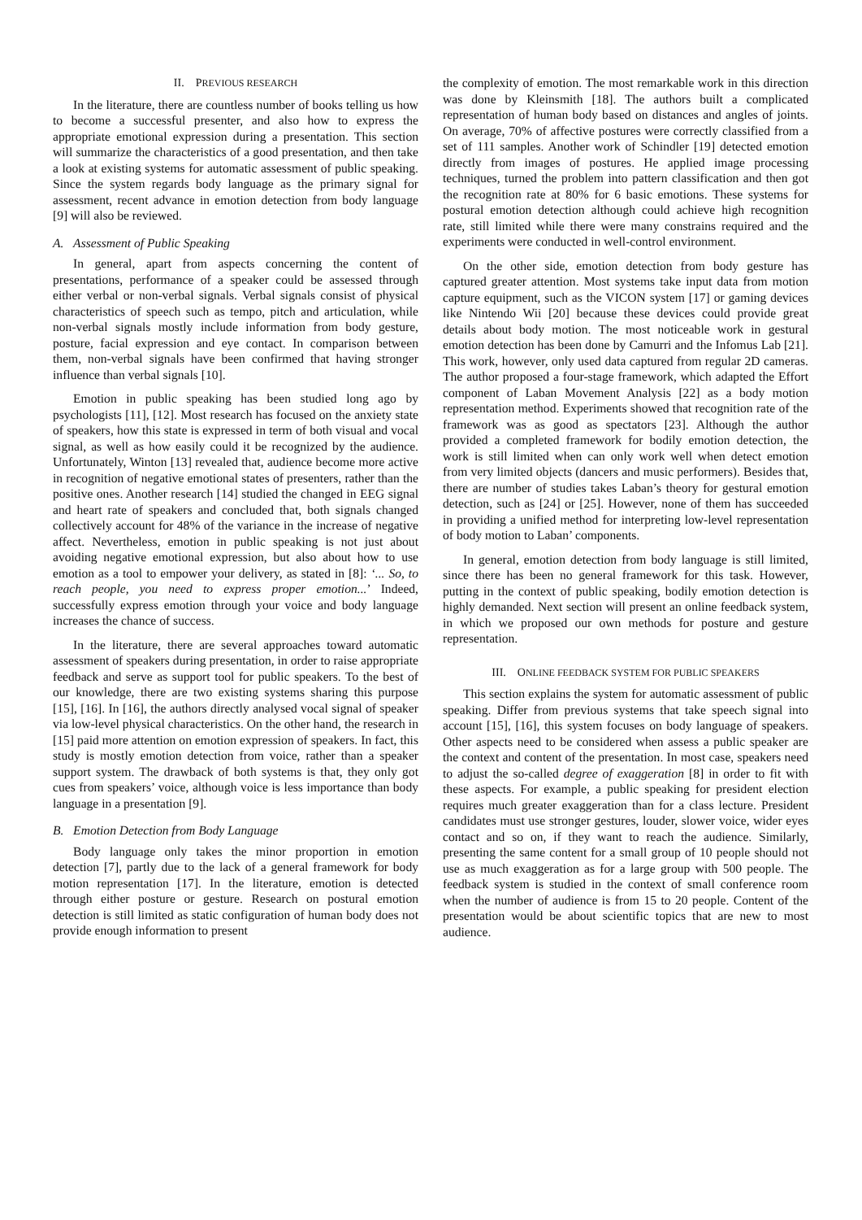II. PREVIOUS RESEARCH
In the literature, there are countless number of books telling us how to become a successful presenter, and also how to express the appropriate emotional expression during a presentation. This section will summarize the characteristics of a good presentation, and then take a look at existing systems for automatic assessment of public speaking. Since the system regards body language as the primary signal for assessment, recent advance in emotion detection from body language [9] will also be reviewed.
A. Assessment of Public Speaking
In general, apart from aspects concerning the content of presentations, performance of a speaker could be assessed through either verbal or non-verbal signals. Verbal signals consist of physical characteristics of speech such as tempo, pitch and articulation, while non-verbal signals mostly include information from body gesture, posture, facial expression and eye contact. In comparison between them, non-verbal signals have been confirmed that having stronger influence than verbal signals [10].
Emotion in public speaking has been studied long ago by psychologists [11], [12]. Most research has focused on the anxiety state of speakers, how this state is expressed in term of both visual and vocal signal, as well as how easily could it be recognized by the audience. Unfortunately, Winton [13] revealed that, audience become more active in recognition of negative emotional states of presenters, rather than the positive ones. Another research [14] studied the changed in EEG signal and heart rate of speakers and concluded that, both signals changed collectively account for 48% of the variance in the increase of negative affect. Nevertheless, emotion in public speaking is not just about avoiding negative emotional expression, but also about how to use emotion as a tool to empower your delivery, as stated in [8]: ‘... So, to reach people, you need to express proper emotion...’ Indeed, successfully express emotion through your voice and body language increases the chance of success.
In the literature, there are several approaches toward automatic assessment of speakers during presentation, in order to raise appropriate feedback and serve as support tool for public speakers. To the best of our knowledge, there are two existing systems sharing this purpose [15], [16]. In [16], the authors directly analysed vocal signal of speaker via low-level physical characteristics. On the other hand, the research in [15] paid more attention on emotion expression of speakers. In fact, this study is mostly emotion detection from voice, rather than a speaker support system. The drawback of both systems is that, they only got cues from speakers’ voice, although voice is less importance than body language in a presentation [9].
B. Emotion Detection from Body Language
Body language only takes the minor proportion in emotion detection [7], partly due to the lack of a general framework for body motion representation [17]. In the literature, emotion is detected through either posture or gesture. Research on postural emotion detection is still limited as static configuration of human body does not provide enough information to present
the complexity of emotion. The most remarkable work in this direction was done by Kleinsmith [18]. The authors built a complicated representation of human body based on distances and angles of joints. On average, 70% of affective postures were correctly classified from a set of 111 samples. Another work of Schindler [19] detected emotion directly from images of postures. He applied image processing techniques, turned the problem into pattern classification and then got the recognition rate at 80% for 6 basic emotions. These systems for postural emotion detection although could achieve high recognition rate, still limited while there were many constrains required and the experiments were conducted in well-control environment.
On the other side, emotion detection from body gesture has captured greater attention. Most systems take input data from motion capture equipment, such as the VICON system [17] or gaming devices like Nintendo Wii [20] because these devices could provide great details about body motion. The most noticeable work in gestural emotion detection has been done by Camurri and the Infomus Lab [21]. This work, however, only used data captured from regular 2D cameras. The author proposed a four-stage framework, which adapted the Effort component of Laban Movement Analysis [22] as a body motion representation method. Experiments showed that recognition rate of the framework was as good as spectators [23]. Although the author provided a completed framework for bodily emotion detection, the work is still limited when can only work well when detect emotion from very limited objects (dancers and music performers). Besides that, there are number of studies takes Laban’s theory for gestural emotion detection, such as [24] or [25]. However, none of them has succeeded in providing a unified method for interpreting low-level representation of body motion to Laban’ components.
In general, emotion detection from body language is still limited, since there has been no general framework for this task. However, putting in the context of public speaking, bodily emotion detection is highly demanded. Next section will present an online feedback system, in which we proposed our own methods for posture and gesture representation.
III. ONLINE FEEDBACK SYSTEM FOR PUBLIC SPEAKERS
This section explains the system for automatic assessment of public speaking. Differ from previous systems that take speech signal into account [15], [16], this system focuses on body language of speakers. Other aspects need to be considered when assess a public speaker are the context and content of the presentation. In most case, speakers need to adjust the so-called degree of exaggeration [8] in order to fit with these aspects. For example, a public speaking for president election requires much greater exaggeration than for a class lecture. President candidates must use stronger gestures, louder, slower voice, wider eyes contact and so on, if they want to reach the audience. Similarly, presenting the same content for a small group of 10 people should not use as much exaggeration as for a large group with 500 people. The feedback system is studied in the context of small conference room when the number of audience is from 15 to 20 people. Content of the presentation would be about scientific topics that are new to most audience.